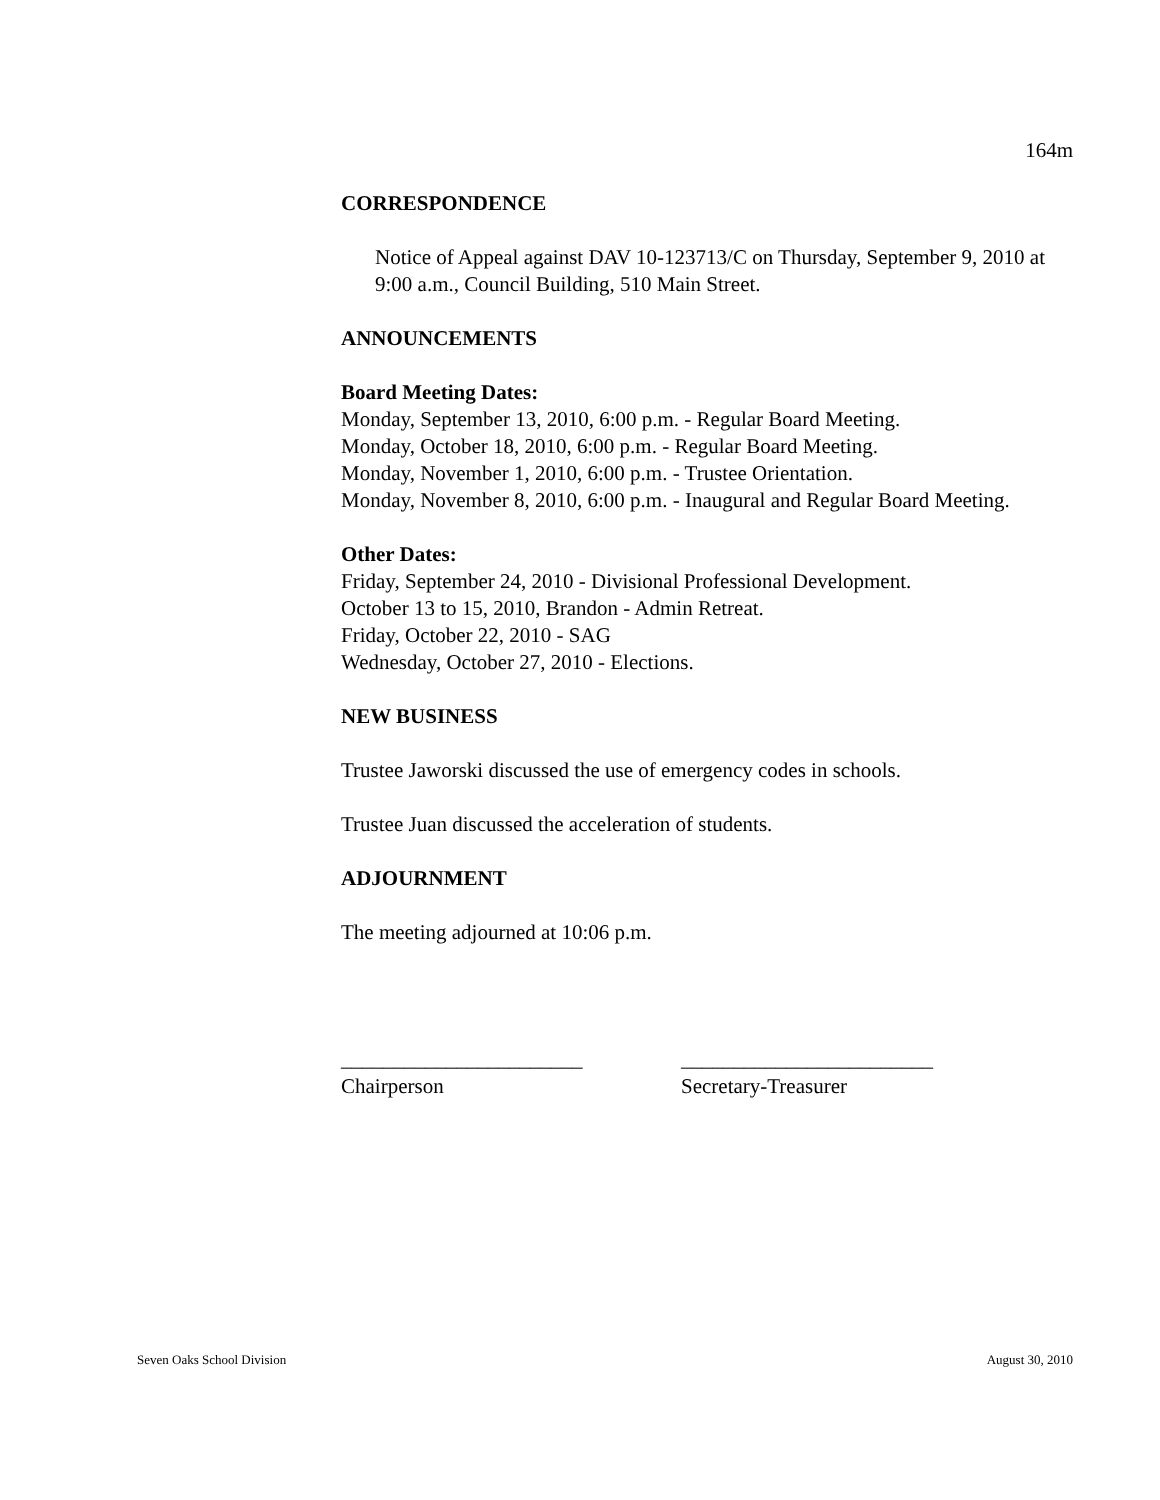164m
CORRESPONDENCE
Notice of Appeal against DAV 10-123713/C on Thursday, September 9, 2010 at 9:00 a.m., Council Building, 510 Main Street.
ANNOUNCEMENTS
Board Meeting Dates:
Monday, September 13, 2010, 6:00 p.m. - Regular Board Meeting.
Monday, October 18, 2010, 6:00 p.m. - Regular Board Meeting.
Monday, November 1, 2010, 6:00 p.m. - Trustee Orientation.
Monday, November 8, 2010, 6:00 p.m. - Inaugural and Regular Board Meeting.
Other Dates:
Friday, September 24, 2010 - Divisional Professional Development.
October 13 to 15, 2010, Brandon - Admin Retreat.
Friday, October 22, 2010 - SAG
Wednesday, October 27, 2010 - Elections.
NEW BUSINESS
Trustee Jaworski discussed the use of emergency codes in schools.
Trustee Juan discussed the acceleration of students.
ADJOURNMENT
The meeting adjourned at 10:06 p.m.
_______________________
Chairperson
________________________
Secretary-Treasurer
Seven Oaks School Division August 30, 2010